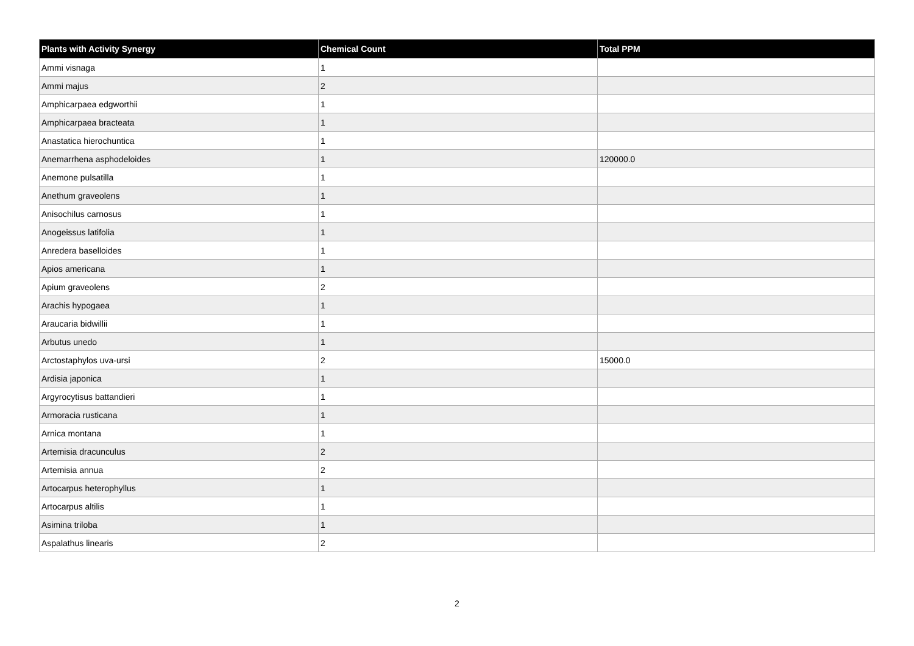| Plants with Activity Synergy | Chemical Count | Total PPM |
| --- | --- | --- |
| Ammi visnaga | 1 | |
| Ammi majus | 2 | |
| Amphicarpaea edgworthii | 1 | |
| Amphicarpaea bracteata | 1 | |
| Anastatica hierochuntica | 1 | |
| Anemarrhena asphodeloides | 1 | 120000.0 |
| Anemone pulsatilla | 1 | |
| Anethum graveolens | 1 | |
| Anisochilus carnosus | 1 | |
| Anogeissus latifolia | 1 | |
| Anredera baselloides | 1 | |
| Apios americana | 1 | |
| Apium graveolens | 2 | |
| Arachis hypogaea | 1 | |
| Araucaria bidwillii | 1 | |
| Arbutus unedo | 1 | |
| Arctostaphylos uva-ursi | 2 | 15000.0 |
| Ardisia japonica | 1 | |
| Argyrocytisus battandieri | 1 | |
| Armoracia rusticana | 1 | |
| Arnica montana | 1 | |
| Artemisia dracunculus | 2 | |
| Artemisia annua | 2 | |
| Artocarpus heterophyllus | 1 | |
| Artocarpus altilis | 1 | |
| Asimina triloba | 1 | |
| Aspalathus linearis | 2 | |
2